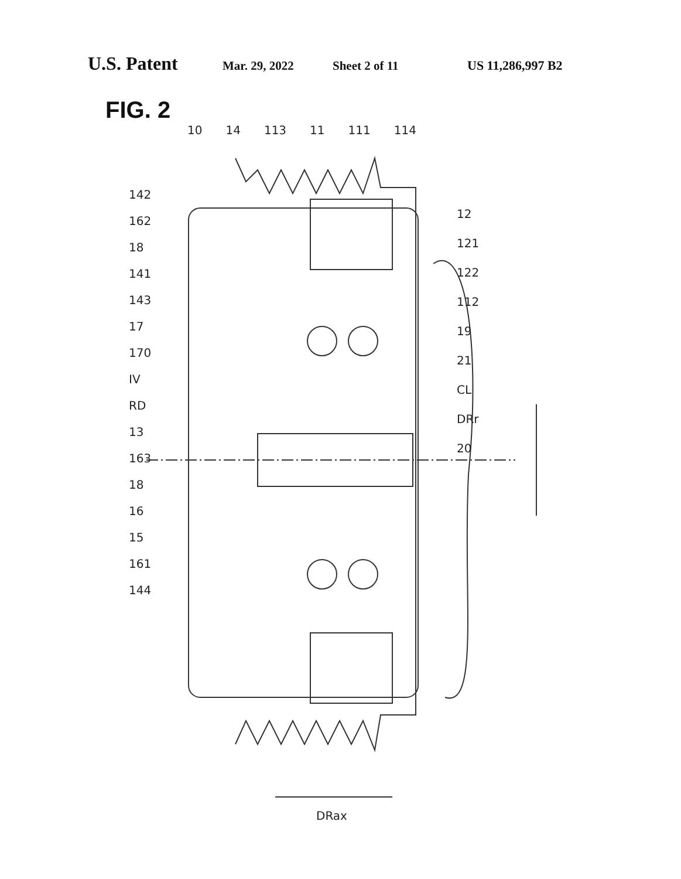U.S. Patent Mar. 29, 2022 Sheet 2 of 11 US 11,286,997 B2
FIG. 2
10 14 113 11 111 114
142
162
18
141
143
17
170
IV
RD
13
163
18
16
15
161
144
12
121
122
112
19
21
CL
DRr
20
DRax